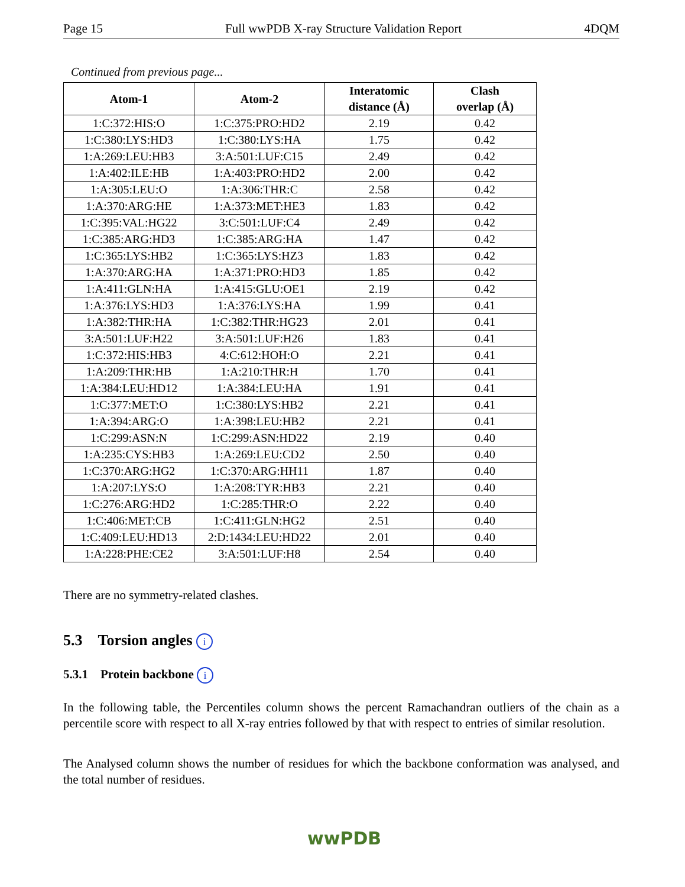Page 15 Full wwPDB X-ray Structure Validation Report 4DQM
Continued from previous page...
| Atom-1 | Atom-2 | Interatomic distance (Å) | Clash overlap (Å) |
| --- | --- | --- | --- |
| 1:C:372:HIS:O | 1:C:375:PRO:HD2 | 2.19 | 0.42 |
| 1:C:380:LYS:HD3 | 1:C:380:LYS:HA | 1.75 | 0.42 |
| 1:A:269:LEU:HB3 | 3:A:501:LUF:C15 | 2.49 | 0.42 |
| 1:A:402:ILE:HB | 1:A:403:PRO:HD2 | 2.00 | 0.42 |
| 1:A:305:LEU:O | 1:A:306:THR:C | 2.58 | 0.42 |
| 1:A:370:ARG:HE | 1:A:373:MET:HE3 | 1.83 | 0.42 |
| 1:C:395:VAL:HG22 | 3:C:501:LUF:C4 | 2.49 | 0.42 |
| 1:C:385:ARG:HD3 | 1:C:385:ARG:HA | 1.47 | 0.42 |
| 1:C:365:LYS:HB2 | 1:C:365:LYS:HZ3 | 1.83 | 0.42 |
| 1:A:370:ARG:HA | 1:A:371:PRO:HD3 | 1.85 | 0.42 |
| 1:A:411:GLN:HA | 1:A:415:GLU:OE1 | 2.19 | 0.42 |
| 1:A:376:LYS:HD3 | 1:A:376:LYS:HA | 1.99 | 0.41 |
| 1:A:382:THR:HA | 1:C:382:THR:HG23 | 2.01 | 0.41 |
| 3:A:501:LUF:H22 | 3:A:501:LUF:H26 | 1.83 | 0.41 |
| 1:C:372:HIS:HB3 | 4:C:612:HOH:O | 2.21 | 0.41 |
| 1:A:209:THR:HB | 1:A:210:THR:H | 1.70 | 0.41 |
| 1:A:384:LEU:HD12 | 1:A:384:LEU:HA | 1.91 | 0.41 |
| 1:C:377:MET:O | 1:C:380:LYS:HB2 | 2.21 | 0.41 |
| 1:A:394:ARG:O | 1:A:398:LEU:HB2 | 2.21 | 0.41 |
| 1:C:299:ASN:N | 1:C:299:ASN:HD22 | 2.19 | 0.40 |
| 1:A:235:CYS:HB3 | 1:A:269:LEU:CD2 | 2.50 | 0.40 |
| 1:C:370:ARG:HG2 | 1:C:370:ARG:HH11 | 1.87 | 0.40 |
| 1:A:207:LYS:O | 1:A:208:TYR:HB3 | 2.21 | 0.40 |
| 1:C:276:ARG:HD2 | 1:C:285:THR:O | 2.22 | 0.40 |
| 1:C:406:MET:CB | 1:C:411:GLN:HG2 | 2.51 | 0.40 |
| 1:C:409:LEU:HD13 | 2:D:1434:LEU:HD22 | 2.01 | 0.40 |
| 1:A:228:PHE:CE2 | 3:A:501:LUF:H8 | 2.54 | 0.40 |
There are no symmetry-related clashes.
5.3 Torsion angles i
5.3.1 Protein backbone i
In the following table, the Percentiles column shows the percent Ramachandran outliers of the chain as a percentile score with respect to all X-ray entries followed by that with respect to entries of similar resolution.
The Analysed column shows the number of residues for which the backbone conformation was analysed, and the total number of residues.
wwPDB